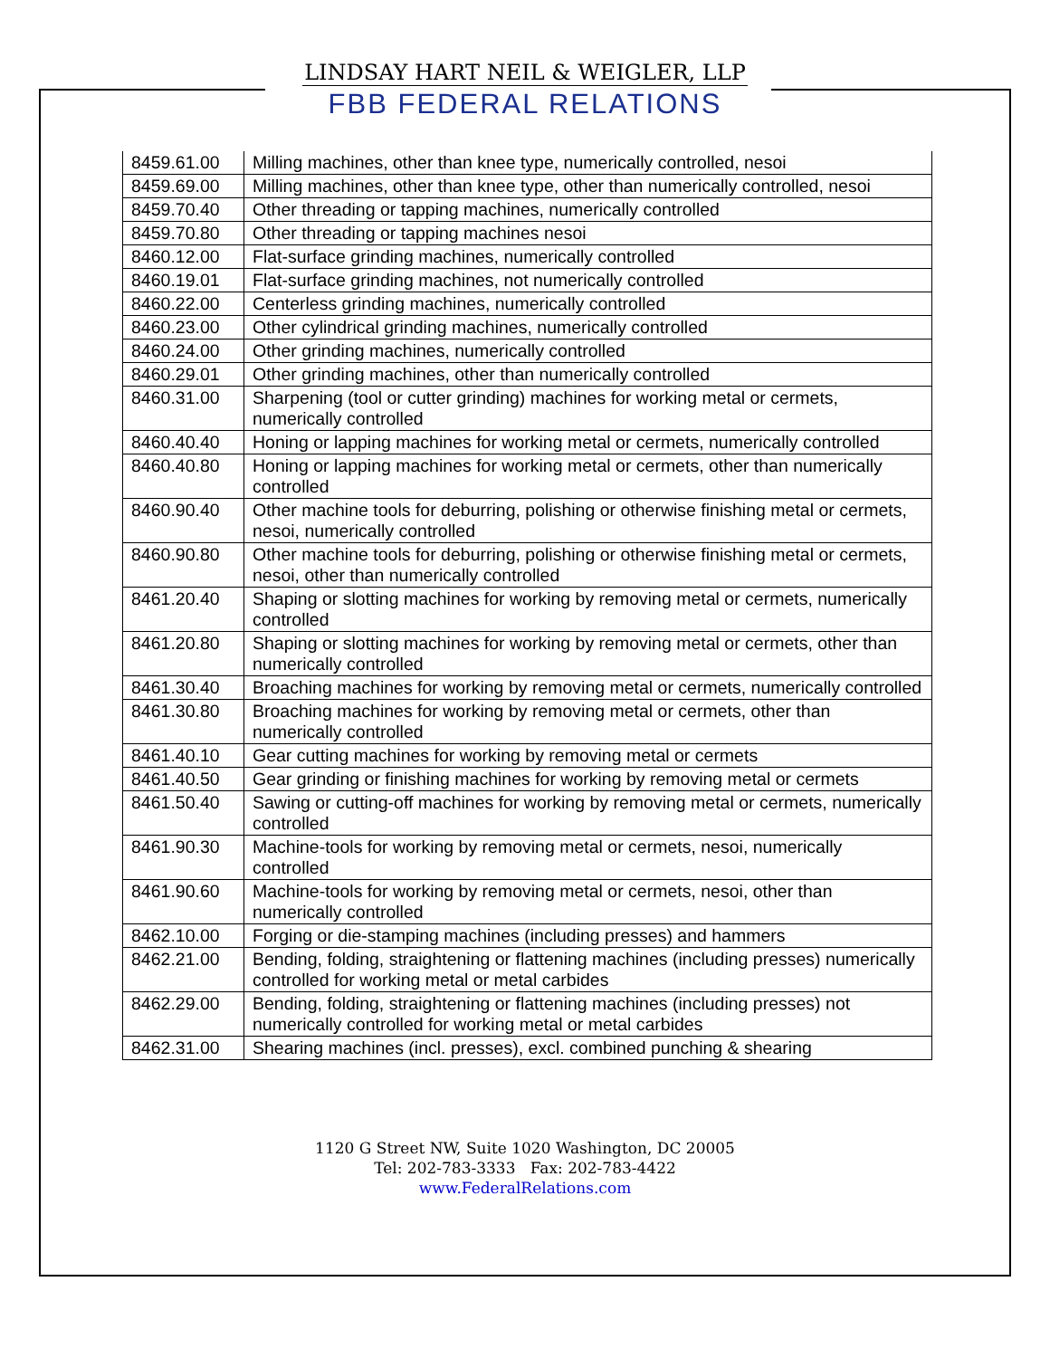LINDSAY HART NEIL & WEIGLER, LLP
FBB FEDERAL RELATIONS
| 8459.61.00 | Milling machines, other than knee type, numerically controlled, nesoi |
| 8459.69.00 | Milling machines, other than knee type, other than numerically controlled, nesoi |
| 8459.70.40 | Other threading or tapping machines, numerically controlled |
| 8459.70.80 | Other threading or tapping machines nesoi |
| 8460.12.00 | Flat-surface grinding machines, numerically controlled |
| 8460.19.01 | Flat-surface grinding machines, not numerically controlled |
| 8460.22.00 | Centerless grinding machines, numerically controlled |
| 8460.23.00 | Other cylindrical grinding machines, numerically controlled |
| 8460.24.00 | Other grinding machines, numerically controlled |
| 8460.29.01 | Other grinding machines, other than numerically controlled |
| 8460.31.00 | Sharpening (tool or cutter grinding) machines for working metal or cermets, numerically controlled |
| 8460.40.40 | Honing or lapping machines for working metal or cermets, numerically controlled |
| 8460.40.80 | Honing or lapping machines for working metal or cermets, other than numerically controlled |
| 8460.90.40 | Other machine tools for deburring, polishing or otherwise finishing metal or cermets, nesoi, numerically controlled |
| 8460.90.80 | Other machine tools for deburring, polishing or otherwise finishing metal or cermets, nesoi, other than numerically controlled |
| 8461.20.40 | Shaping or slotting machines for working by removing metal or cermets, numerically controlled |
| 8461.20.80 | Shaping or slotting machines for working by removing metal or cermets, other than numerically controlled |
| 8461.30.40 | Broaching machines for working by removing metal or cermets, numerically controlled |
| 8461.30.80 | Broaching machines for working by removing metal or cermets, other than numerically controlled |
| 8461.40.10 | Gear cutting machines for working by removing metal or cermets |
| 8461.40.50 | Gear grinding or finishing machines for working by removing metal or cermets |
| 8461.50.40 | Sawing or cutting-off machines for working by removing metal or cermets, numerically controlled |
| 8461.90.30 | Machine-tools for working by removing metal or cermets, nesoi, numerically controlled |
| 8461.90.60 | Machine-tools for working by removing metal or cermets, nesoi, other than numerically controlled |
| 8462.10.00 | Forging or die-stamping machines (including presses) and hammers |
| 8462.21.00 | Bending, folding, straightening or flattening machines (including presses) numerically controlled for working metal or metal carbides |
| 8462.29.00 | Bending, folding, straightening or flattening machines (including presses) not numerically controlled for working metal or metal carbides |
| 8462.31.00 | Shearing machines (incl. presses), excl. combined punching & shearing |
1120 G Street NW, Suite 1020 Washington, DC 20005
Tel: 202-783-3333 Fax: 202-783-4422
www.FederalRelations.com